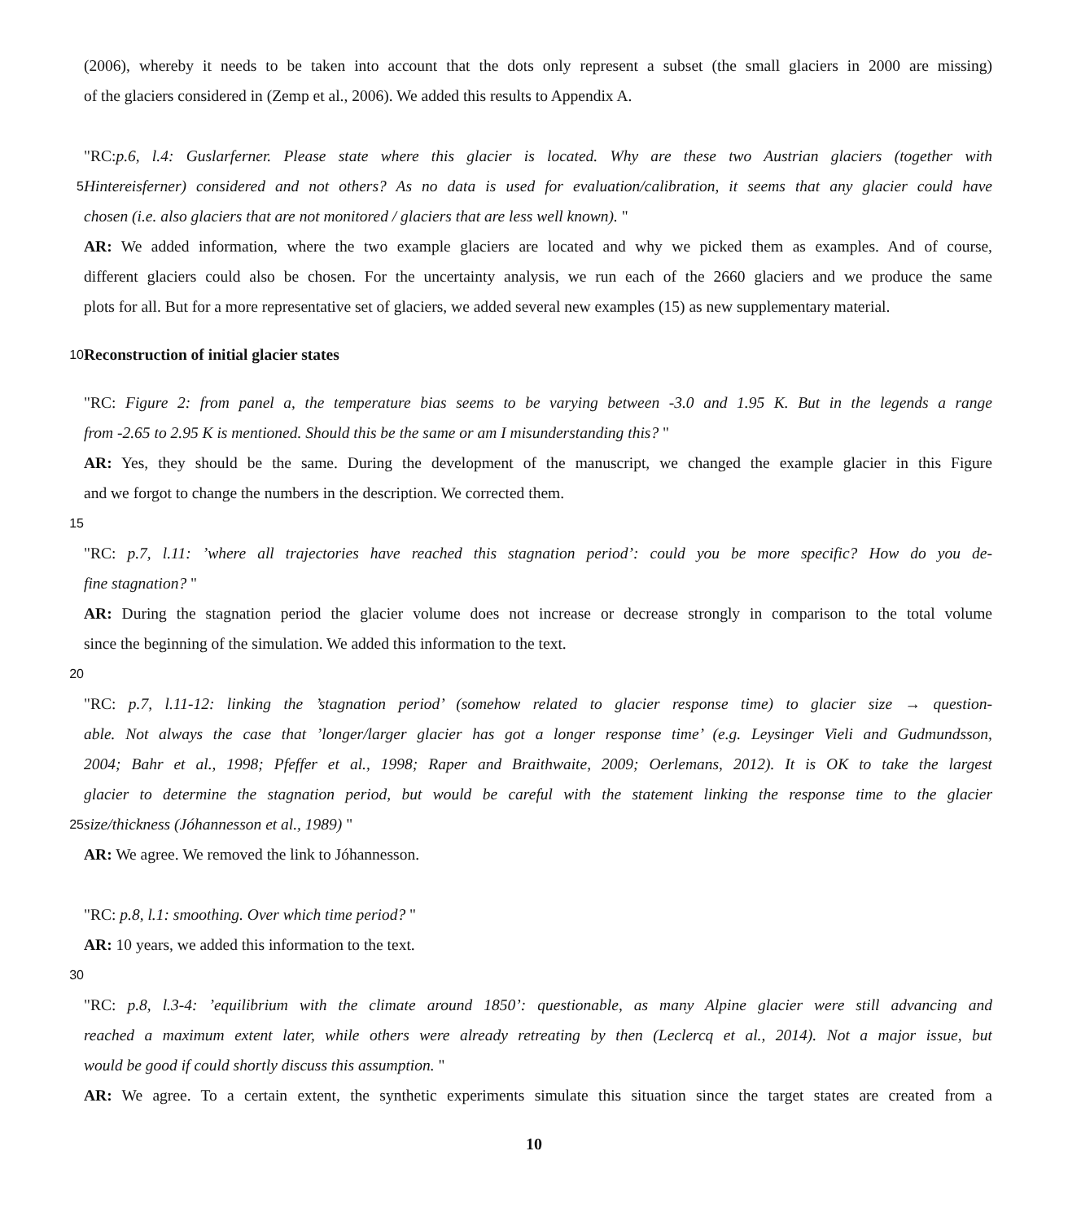(2006), whereby it needs to be taken into account that the dots only represent a subset (the small glaciers in 2000 are missing)
of the glaciers considered in (Zemp et al., 2006). We added this results to Appendix A.
"RC:p.6, l.4: Guslarferner. Please state where this glacier is located. Why are these two Austrian glaciers (together with
5
Hintereisferner) considered and not others? As no data is used for evaluation/calibration, it seems that any glacier could have
chosen (i.e. also glaciers that are not monitored / glaciers that are less well known). "
AR: We added information, where the two example glaciers are located and why we picked them as examples. And of course,
different glaciers could also be chosen. For the uncertainty analysis, we run each of the 2660 glaciers and we produce the same
plots for all. But for a more representative set of glaciers, we added several new examples (15) as new supplementary material.
10
Reconstruction of initial glacier states
"RC: Figure 2: from panel a, the temperature bias seems to be varying between -3.0 and 1.95 K. But in the legends a range
from -2.65 to 2.95 K is mentioned. Should this be the same or am I misunderstanding this? "
AR: Yes, they should be the same. During the development of the manuscript, we changed the example glacier in this Figure
and we forgot to change the numbers in the description. We corrected them.
15
"RC: p.7, l.11: ’where all trajectories have reached this stagnation period’: could you be more specific? How do you de-
fine stagnation? "
AR: During the stagnation period the glacier volume does not increase or decrease strongly in comparison to the total volume
since the beginning of the simulation. We added this information to the text.
20
"RC: p.7, l.11-12: linking the ’stagnation period’ (somehow related to glacier response time) to glacier size → question-
able. Not always the case that ’longer/larger glacier has got a longer response time’ (e.g. Leysinger Vieli and Gudmundsson,
2004; Bahr et al., 1998; Pfeffer et al., 1998; Raper and Braithwaite, 2009; Oerlemans, 2012). It is OK to take the largest
glacier to determine the stagnation period, but would be careful with the statement linking the response time to the glacier
25
size/thickness (Jóhannesson et al., 1989) "
AR: We agree. We removed the link to Jóhannesson.
"RC: p.8, l.1: smoothing. Over which time period? "
AR: 10 years, we added this information to the text.
30
"RC: p.8, l.3-4: ’equilibrium with the climate around 1850’: questionable, as many Alpine glacier were still advancing and
reached a maximum extent later, while others were already retreating by then (Leclercq et al., 2014). Not a major issue, but
would be good if could shortly discuss this assumption. "
AR: We agree. To a certain extent, the synthetic experiments simulate this situation since the target states are created from a
10